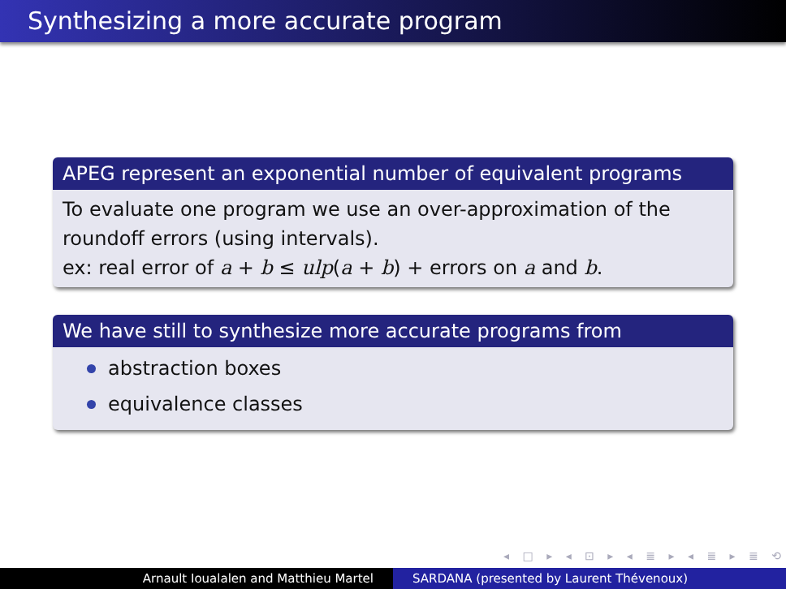Synthesizing a more accurate program
APEG represent an exponential number of equivalent programs
To evaluate one program we use an over-approximation of the roundoff errors (using intervals).
ex: real error of a + b ≤ ulp(a + b) + errors on a and b.
We have still to synthesize more accurate programs from
abstraction boxes
equivalence classes
◂ □ ▸ ◂ ⊡ ▸ ◂ ≣ ▸ ◂ ≣ ▸ ≣ ⟲
Arnault Ioualalen and Matthieu Martel SARDANA (presented by Laurent Thévenoux)